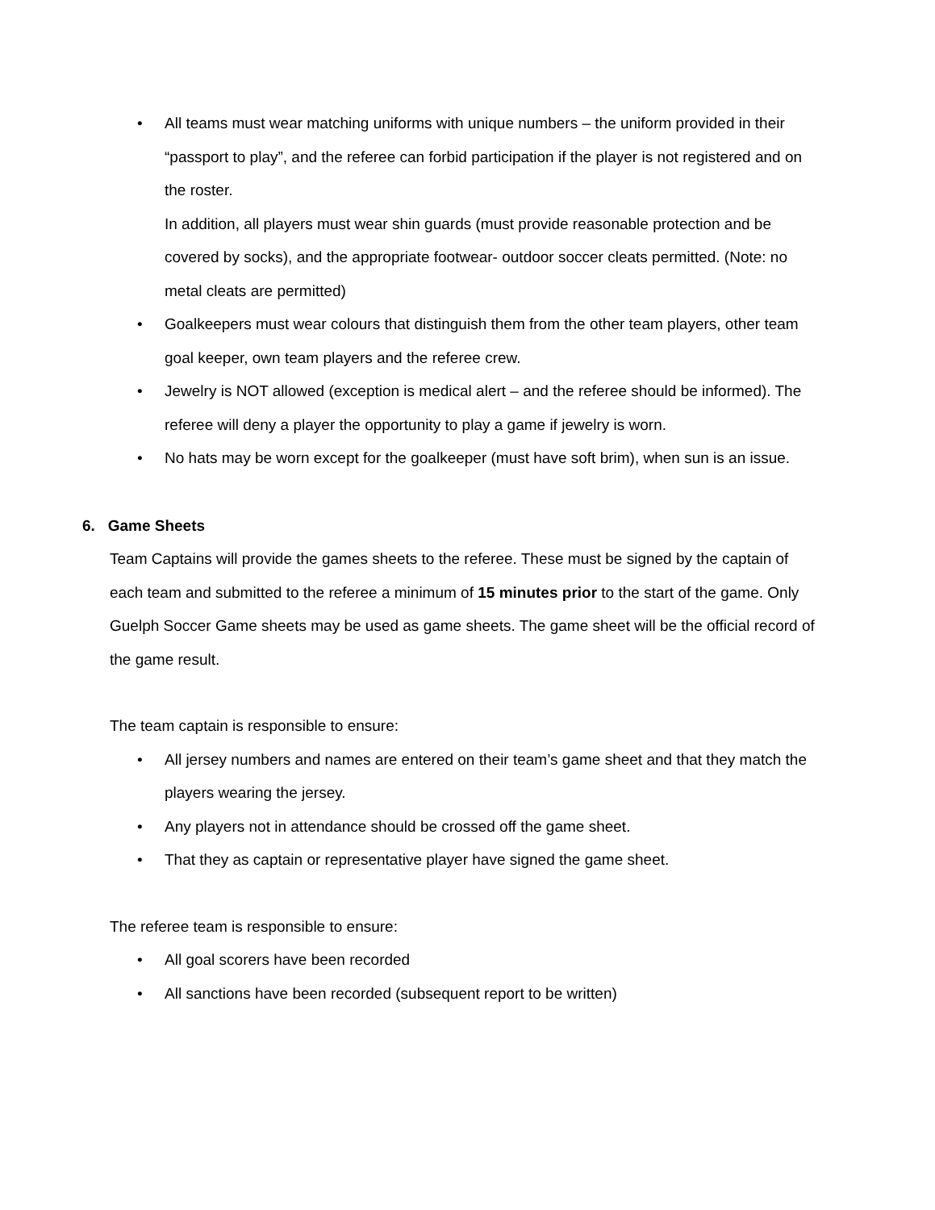• All teams must wear matching uniforms with unique numbers – the uniform provided in their “passport to play”, and the referee can forbid participation if the player is not registered and on the roster.
In addition, all players must wear shin guards (must provide reasonable protection and be covered by socks), and the appropriate footwear- outdoor soccer cleats permitted. (Note: no metal cleats are permitted)
• Goalkeepers must wear colours that distinguish them from the other team players, other team goal keeper, own team players and the referee crew.
• Jewelry is NOT allowed (exception is medical alert – and the referee should be informed). The referee will deny a player the opportunity to play a game if jewelry is worn.
• No hats may be worn except for the goalkeeper (must have soft brim), when sun is an issue.
6. Game Sheets
Team Captains will provide the games sheets to the referee. These must be signed by the captain of each team and submitted to the referee a minimum of 15 minutes prior to the start of the game. Only Guelph Soccer Game sheets may be used as game sheets. The game sheet will be the official record of the game result.
The team captain is responsible to ensure:
• All jersey numbers and names are entered on their team’s game sheet and that they match the players wearing the jersey.
• Any players not in attendance should be crossed off the game sheet.
• That they as captain or representative player have signed the game sheet.
The referee team is responsible to ensure:
• All goal scorers have been recorded
• All sanctions have been recorded (subsequent report to be written)